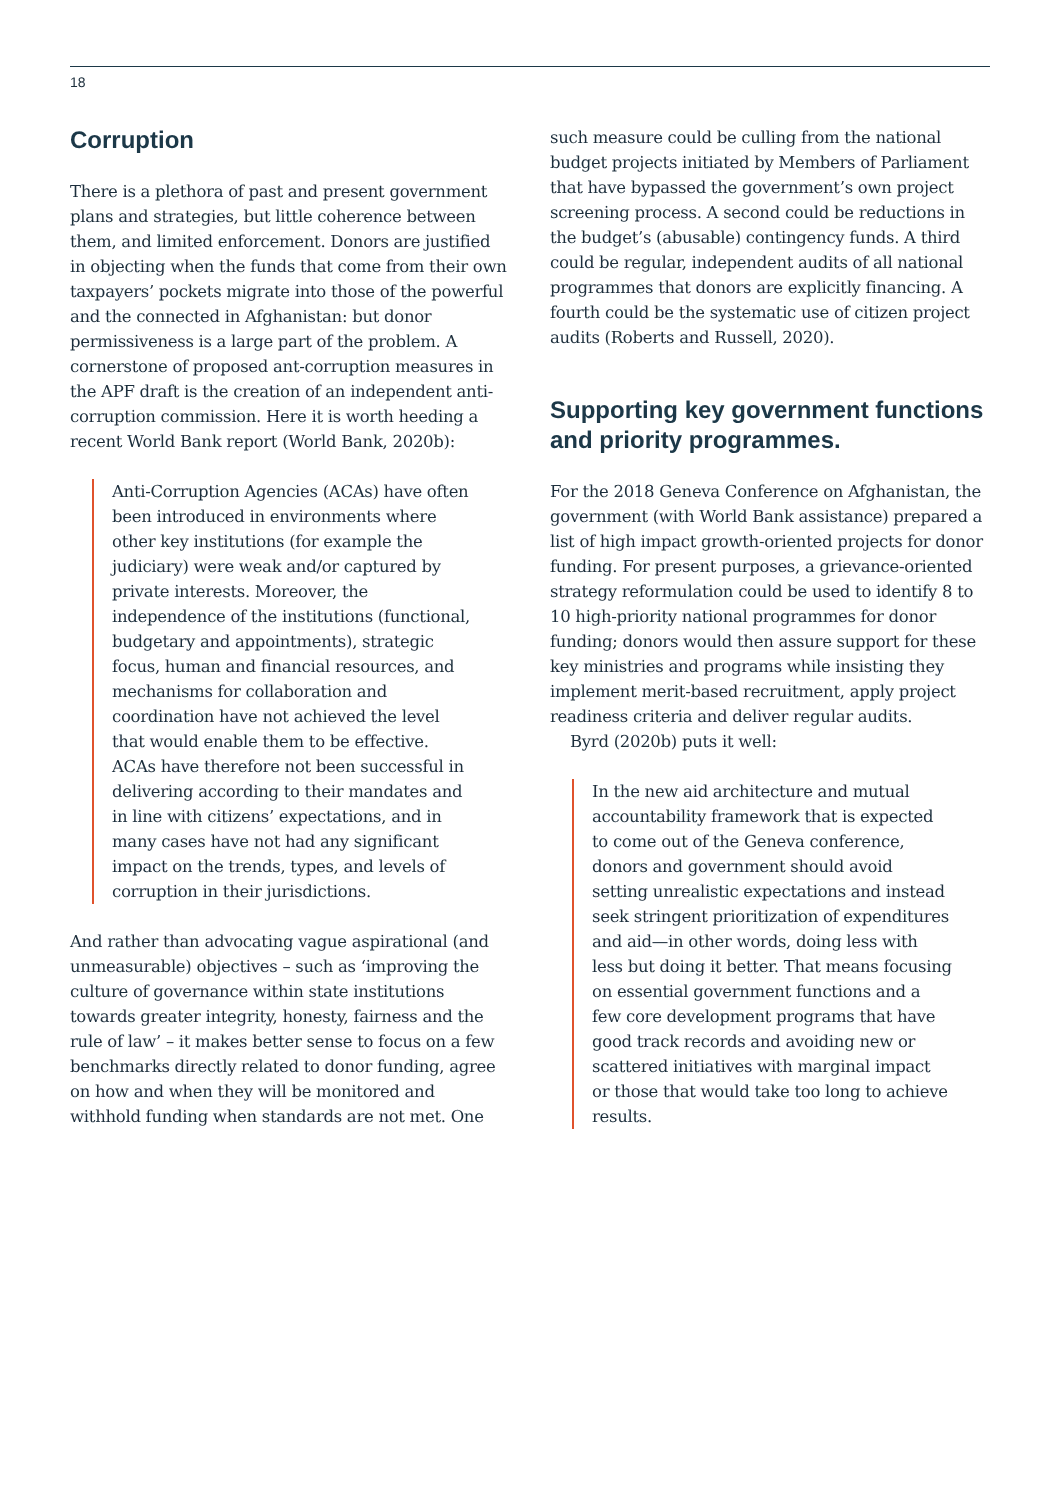18
Corruption
There is a plethora of past and present government plans and strategies, but little coherence between them, and limited enforcement. Donors are justified in objecting when the funds that come from their own taxpayers’ pockets migrate into those of the powerful and the connected in Afghanistan: but donor permissiveness is a large part of the problem. A cornerstone of proposed ant-corruption measures in the APF draft is the creation of an independent anti-corruption commission. Here it is worth heeding a recent World Bank report (World Bank, 2020b):
Anti-Corruption Agencies (ACAs) have often been introduced in environments where other key institutions (for example the judiciary) were weak and/or captured by private interests. Moreover, the independence of the institutions (functional, budgetary and appointments), strategic focus, human and financial resources, and mechanisms for collaboration and coordination have not achieved the level that would enable them to be effective. ACAs have therefore not been successful in delivering according to their mandates and in line with citizens’ expectations, and in many cases have not had any significant impact on the trends, types, and levels of corruption in their jurisdictions.
And rather than advocating vague aspirational (and unmeasurable) objectives – such as ‘improving the culture of governance within state institutions towards greater integrity, honesty, fairness and the rule of law’ – it makes better sense to focus on a few benchmarks directly related to donor funding, agree on how and when they will be monitored and withhold funding when standards are not met. One
such measure could be culling from the national budget projects initiated by Members of Parliament that have bypassed the government’s own project screening process. A second could be reductions in the budget’s (abusable) contingency funds. A third could be regular, independent audits of all national programmes that donors are explicitly financing. A fourth could be the systematic use of citizen project audits (Roberts and Russell, 2020).
Supporting key government functions and priority programmes.
For the 2018 Geneva Conference on Afghanistan, the government (with World Bank assistance) prepared a list of high impact growth-oriented projects for donor funding. For present purposes, a grievance-oriented strategy reformulation could be used to identify 8 to 10 high-priority national programmes for donor funding; donors would then assure support for these key ministries and programs while insisting they implement merit-based recruitment, apply project readiness criteria and deliver regular audits.
Byrd (2020b) puts it well:
In the new aid architecture and mutual accountability framework that is expected to come out of the Geneva conference, donors and government should avoid setting unrealistic expectations and instead seek stringent prioritization of expenditures and aid—in other words, doing less with less but doing it better. That means focusing on essential government functions and a few core development programs that have good track records and avoiding new or scattered initiatives with marginal impact or those that would take too long to achieve results.